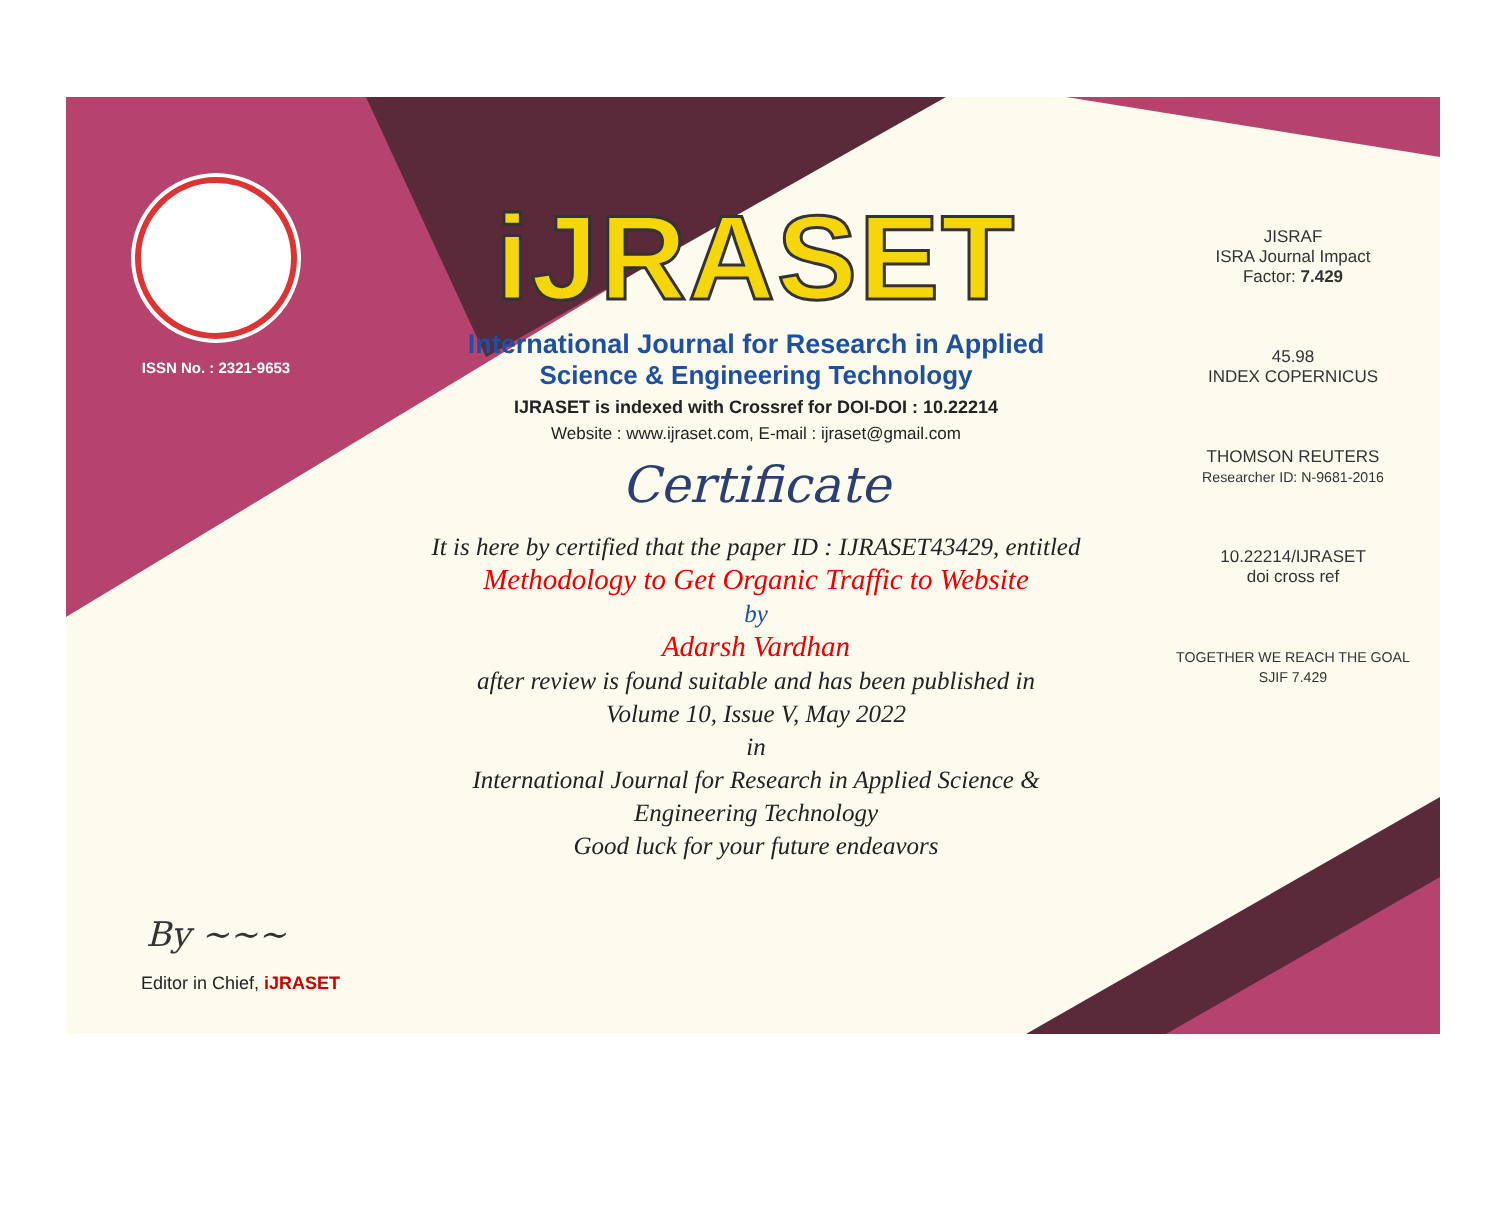ISSN No. : 2321-9653
iJRASET
International Journal for Research in Applied
Science & Engineering Technology
IJRASET is indexed with Crossref for DOI-DOI : 10.22214
Website : www.ijraset.com, E-mail : ijraset@gmail.com
Certificate
It is here by certified that the paper ID : IJRASET43429, entitled
Methodology to Get Organic Traffic to Website
by
Adarsh Vardhan
after review is found suitable and has been published in
Volume 10, Issue V, May 2022
in
International Journal for Research in Applied Science &
Engineering Technology
Good luck for your future endeavors
JISRAF
ISRA Journal Impact
Factor: 7.429
45.98
INDEX COPERNICUS
THOMSON REUTERS
Researcher ID: N-9681-2016
10.22214/IJRASET
doi cross ref
TOGETHER WE REACH THE GOAL
SJIF 7.429
By ~~~
Editor in Chief, iJRASET